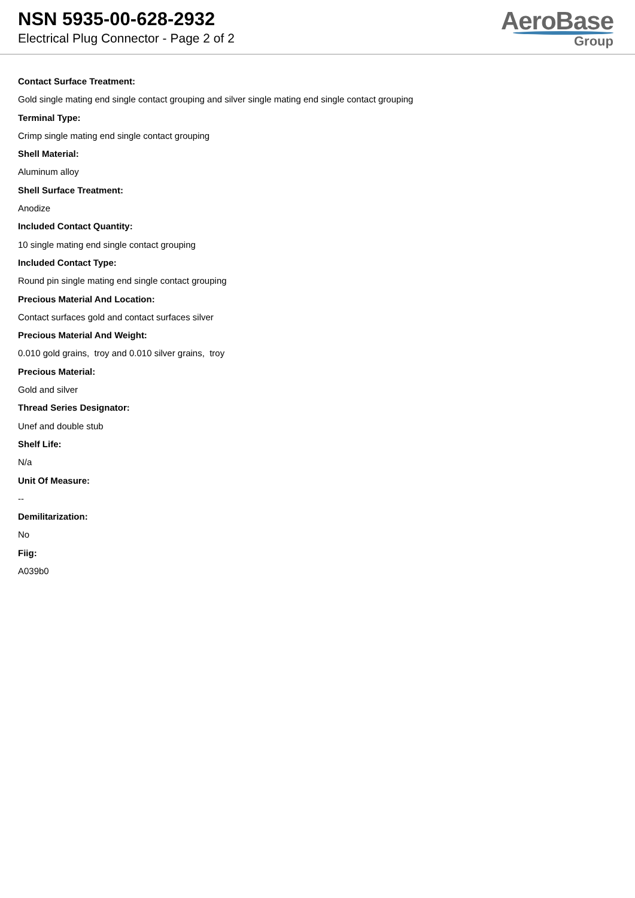NSN 5935-00-628-2932
Electrical Plug Connector - Page 2 of 2
AeroBase
Group
Contact Surface Treatment:
Gold single mating end single contact grouping and silver single mating end single contact grouping
Terminal Type:
Crimp single mating end single contact grouping
Shell Material:
Aluminum alloy
Shell Surface Treatment:
Anodize
Included Contact Quantity:
10 single mating end single contact grouping
Included Contact Type:
Round pin single mating end single contact grouping
Precious Material And Location:
Contact surfaces gold and contact surfaces silver
Precious Material And Weight:
0.010 gold grains, troy and 0.010 silver grains, troy
Precious Material:
Gold and silver
Thread Series Designator:
Unef and double stub
Shelf Life:
N/a
Unit Of Measure:
--
Demilitarization:
No
Fiig:
A039b0